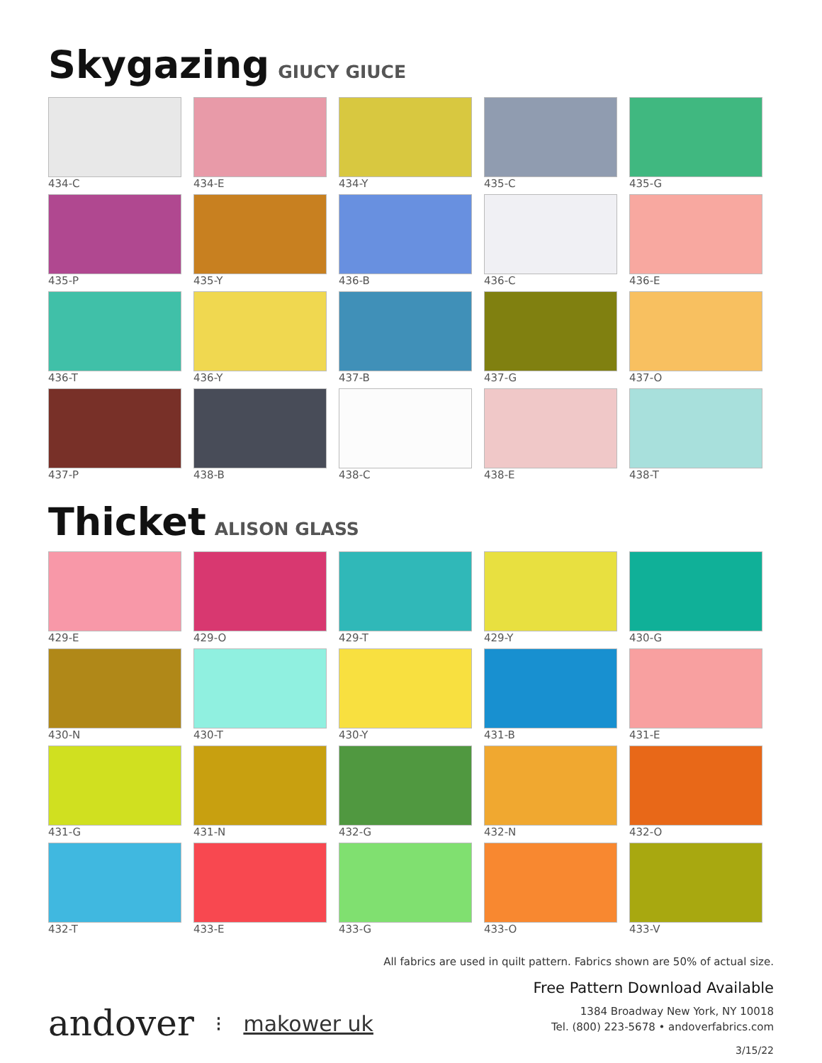Skygazing GIUCY GIUCE
434-C
434-E
434-Y
435-C
435-G
435-P
435-Y
436-B
436-C
436-E
436-T
436-Y
437-B
437-G
437-O
437-P
438-B
438-C
438-E
438-T
Thicket ALISON GLASS
429-E
429-O
429-T
429-Y
430-G
430-N
430-T
430-Y
431-B
431-E
431-G
431-N
432-G
432-N
432-O
432-T
433-E
433-G
433-O
433-V
All fabrics are used in quilt pattern. Fabrics shown are 50% of actual size.
andover ⁝ makower uk
Free Pattern Download Available
1384 Broadway New York, NY 10018
Tel. (800) 223-5678 • andoverfabrics.com
3/15/22